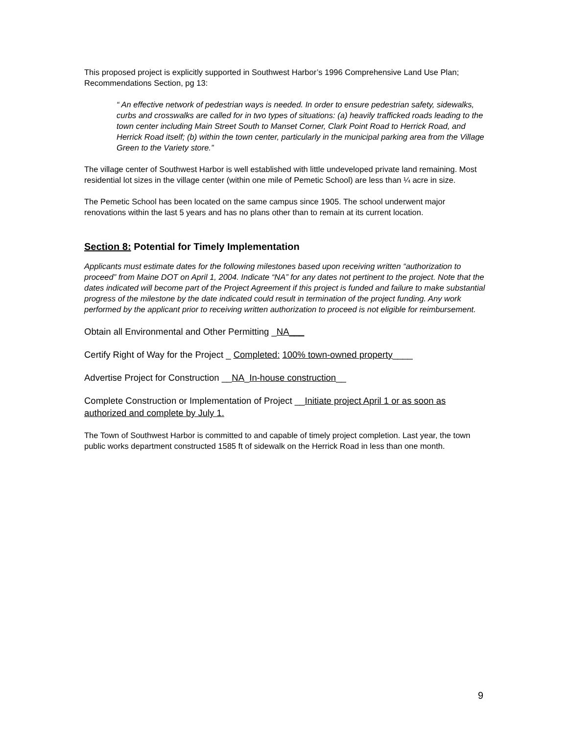This proposed project is explicitly supported in Southwest Harbor’s 1996 Comprehensive Land Use Plan; Recommendations Section, pg 13:
“ An effective network of pedestrian ways is needed. In order to ensure pedestrian safety, sidewalks, curbs and crosswalks are called for in two types of situations: (a) heavily trafficked roads leading to the town center including Main Street South to Manset Corner, Clark Point Road to Herrick Road, and Herrick Road itself; (b) within the town center, particularly in the municipal parking area from the Village Green to the Variety store.”
The village center of Southwest Harbor is well established with little undeveloped private land remaining. Most residential lot sizes in the village center (within one mile of Pemetic School) are less than ¼ acre in size.
The Pemetic School has been located on the same campus since 1905. The school underwent major renovations within the last 5 years and has no plans other than to remain at its current location.
Section 8: Potential for Timely Implementation
Applicants must estimate dates for the following milestones based upon receiving written “authorization to proceed” from Maine DOT on April 1, 2004. Indicate “NA” for any dates not pertinent to the project. Note that the dates indicated will become part of the Project Agreement if this project is funded and failure to make substantial progress of the milestone by the date indicated could result in termination of the project funding. Any work performed by the applicant prior to receiving written authorization to proceed is not eligible for reimbursement.
Obtain all Environmental and Other Permitting _NA___
Certify Right of Way for the Project _ Completed: 100% town-owned property____
Advertise Project for Construction __NA_In-house construction__
Complete Construction or Implementation of Project __Initiate project April 1 or as soon as authorized and complete by July 1.
The Town of Southwest Harbor is committed to and capable of timely project completion. Last year, the town public works department constructed 1585 ft of sidewalk on the Herrick Road in less than one month.
9